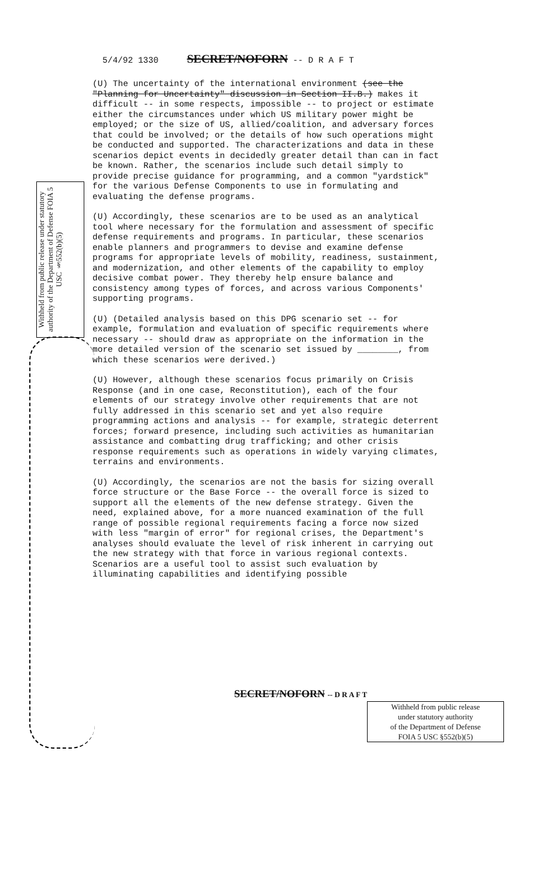5/4/92 1330 SECRET/NOFORN -- D R A F T
Withheld from public release under statutory authority of the Department of Defense FOIA 5 USC §552(b)(5)
(U) The uncertainty of the international environment (see the "Planning for Uncertainty" discussion in Section II.B.) makes it difficult -- in some respects, impossible -- to project or estimate either the circumstances under which US military power might be employed; or the size of US, allied/coalition, and adversary forces that could be involved; or the details of how such operations might be conducted and supported. The characterizations and data in these scenarios depict events in decidedly greater detail than can in fact be known. Rather, the scenarios include such detail simply to provide precise guidance for programming, and a common "yardstick" for the various Defense Components to use in formulating and evaluating the defense programs.
(U) Accordingly, these scenarios are to be used as an analytical tool where necessary for the formulation and assessment of specific defense requirements and programs. In particular, these scenarios enable planners and programmers to devise and examine defense programs for appropriate levels of mobility, readiness, sustainment, and modernization, and other elements of the capability to employ decisive combat power. They thereby help ensure balance and consistency among types of forces, and across various Components' supporting programs.
(U) (Detailed analysis based on this DPG scenario set -- for example, formulation and evaluation of specific requirements where necessary -- should draw as appropriate on the information in the more detailed version of the scenario set issued by ________, from which these scenarios were derived.)
(U) However, although these scenarios focus primarily on Crisis Response (and in one case, Reconstitution), each of the four elements of our strategy involve other requirements that are not fully addressed in this scenario set and yet also require programming actions and analysis -- for example, strategic deterrent forces; forward presence, including such activities as humanitarian assistance and combatting drug trafficking; and other crisis response requirements such as operations in widely varying climates, terrains and environments.
(U) Accordingly, the scenarios are not the basis for sizing overall force structure or the Base Force -- the overall force is sized to support all the elements of the new defense strategy. Given the need, explained above, for a more nuanced examination of the full range of possible regional requirements facing a force now sized with less "margin of error" for regional crises, the Department's analyses should evaluate the level of risk inherent in carrying out the new strategy with that force in various regional contexts. Scenarios are a useful tool to assist such evaluation by illuminating capabilities and identifying possible
SECRET/NOFORN -- D R A F T
Withheld from public release
under statutory authority
of the Department of Defense
FOIA 5 USC §552(b)(5)